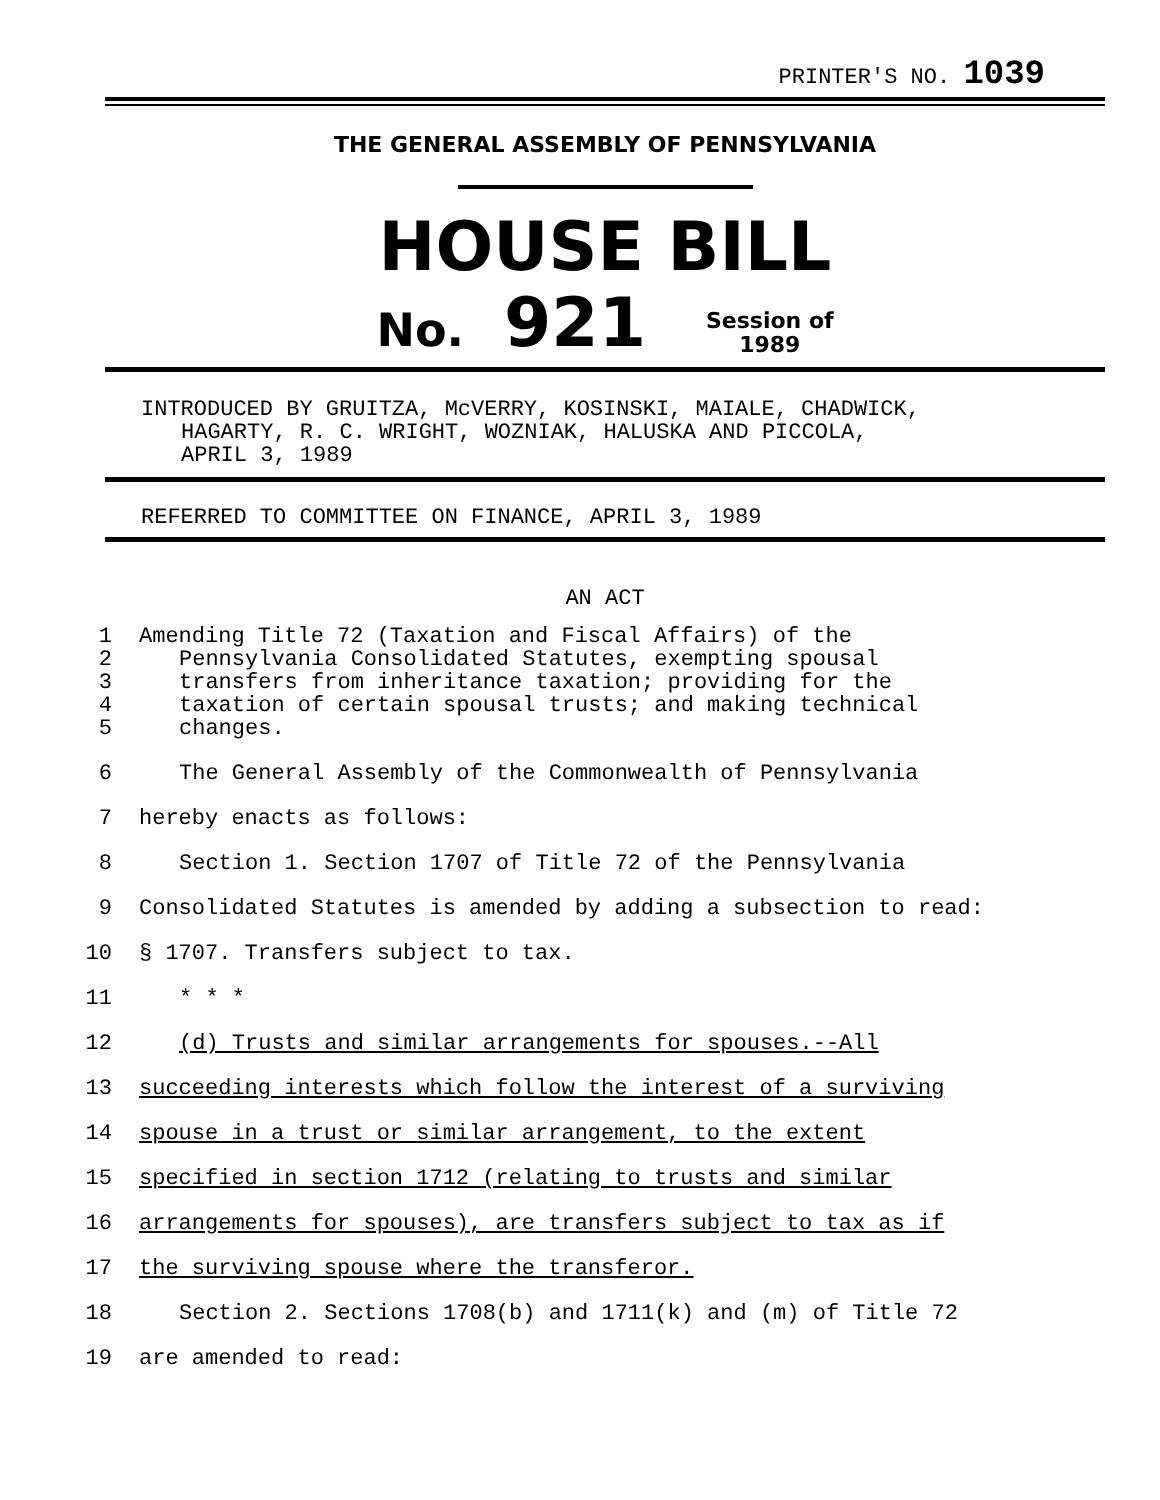PRINTER'S NO. 1039
THE GENERAL ASSEMBLY OF PENNSYLVANIA
HOUSE BILL
No. 921 Session of
1989
INTRODUCED BY GRUITZA, McVERRY, KOSINSKI, MAIALE, CHADWICK,
HAGARTY, R. C. WRIGHT, WOZNIAK, HALUSKA AND PICCOLA,
APRIL 3, 1989
REFERRED TO COMMITTEE ON FINANCE, APRIL 3, 1989
AN ACT
1 Amending Title 72 (Taxation and Fiscal Affairs) of the
2 Pennsylvania Consolidated Statutes, exempting spousal
3 transfers from inheritance taxation; providing for the
4 taxation of certain spousal trusts; and making technical
5 changes.
6 The General Assembly of the Commonwealth of Pennsylvania
7 hereby enacts as follows:
8 Section 1. Section 1707 of Title 72 of the Pennsylvania
9 Consolidated Statutes is amended by adding a subsection to read:
10 § 1707. Transfers subject to tax.
11 * * *
12 (d) Trusts and similar arrangements for spouses.--All
13 succeeding interests which follow the interest of a surviving
14 spouse in a trust or similar arrangement, to the extent
15 specified in section 1712 (relating to trusts and similar
16 arrangements for spouses), are transfers subject to tax as if
17 the surviving spouse where the transferor.
18 Section 2. Sections 1708(b) and 1711(k) and (m) of Title 72
19 are amended to read: